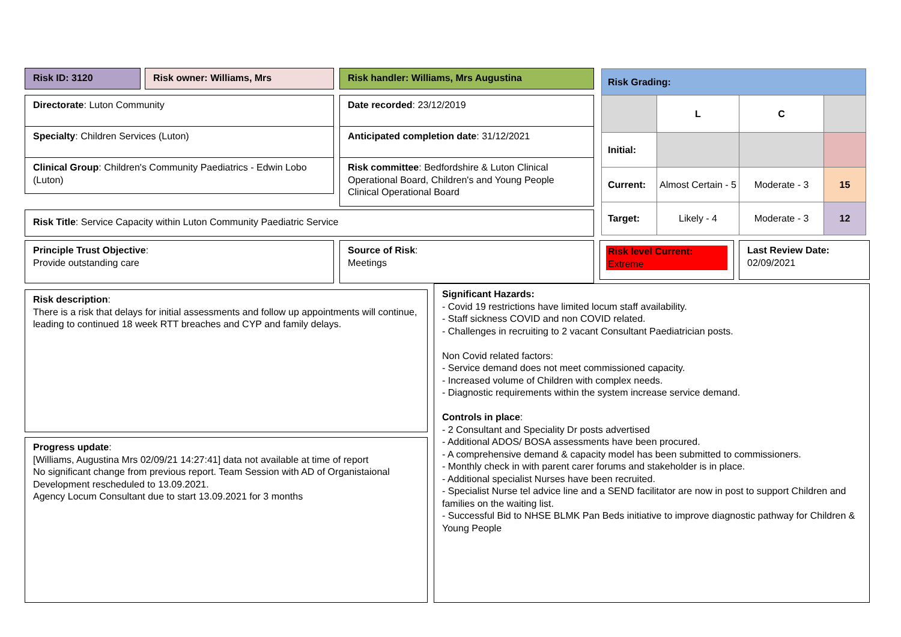Risk ID: 3120 Risk owner: Williams, Mrs Risk handler: Williams, Mrs Augustina
Directorate: Luton Community Date recorded: 23/12/2019
Specialty: Children Services (Luton) Anticipated completion date: 31/12/2021
Clinical Group: Children's Community Paediatrics - Edwin Lobo (Luton)
Risk committee: Bedfordshire & Luton Clinical Operational Board, Children's and Young People Clinical Operational Board
Risk Title: Service Capacity within Luton Community Paediatric Service
| Risk Grading: | | | |
| | L | C | |
| Initial: | | | |
| Current: | Almost Certain - 5 | Moderate - 3 | 15 |
| Target: | Likely - 4 | Moderate - 3 | 12 |
Principle Trust Objective:
Provide outstanding care
Source of Risk:
Meetings
Risk level Current:
Extreme
Last Review Date:
02/09/2021
Risk description:
There is a risk that delays for initial assessments and follow up appointments will continue, leading to continued 18 week RTT breaches and CYP and family delays.
Progress update:
[Williams, Augustina Mrs 02/09/21 14:27:41] data not available at time of report
No significant change from previous report. Team Session with AD of Organistaional Development rescheduled to 13.09.2021.
Agency Locum Consultant due to start 13.09.2021 for 3 months
Significant Hazards:
- Covid 19 restrictions have limited locum staff availability.
- Staff sickness COVID and non COVID related.
- Challenges in recruiting to 2 vacant Consultant Paediatrician posts.
Non Covid related factors:
- Service demand does not meet commissioned capacity.
- Increased volume of Children with complex needs.
- Diagnostic requirements within the system increase service demand.
Controls in place:
- 2 Consultant and Speciality Dr posts advertised
- Additional ADOS/ BOSA assessments have been procured.
- A comprehensive demand & capacity model has been submitted to commissioners.
- Monthly check in with parent carer forums and stakeholder is in place.
- Additional specialist Nurses have been recruited.
- Specialist Nurse tel advice line and a SEND facilitator are now in post to support Children and families on the waiting list.
- Successful Bid to NHSE BLMK Pan Beds initiative to improve diagnostic pathway for Children & Young People